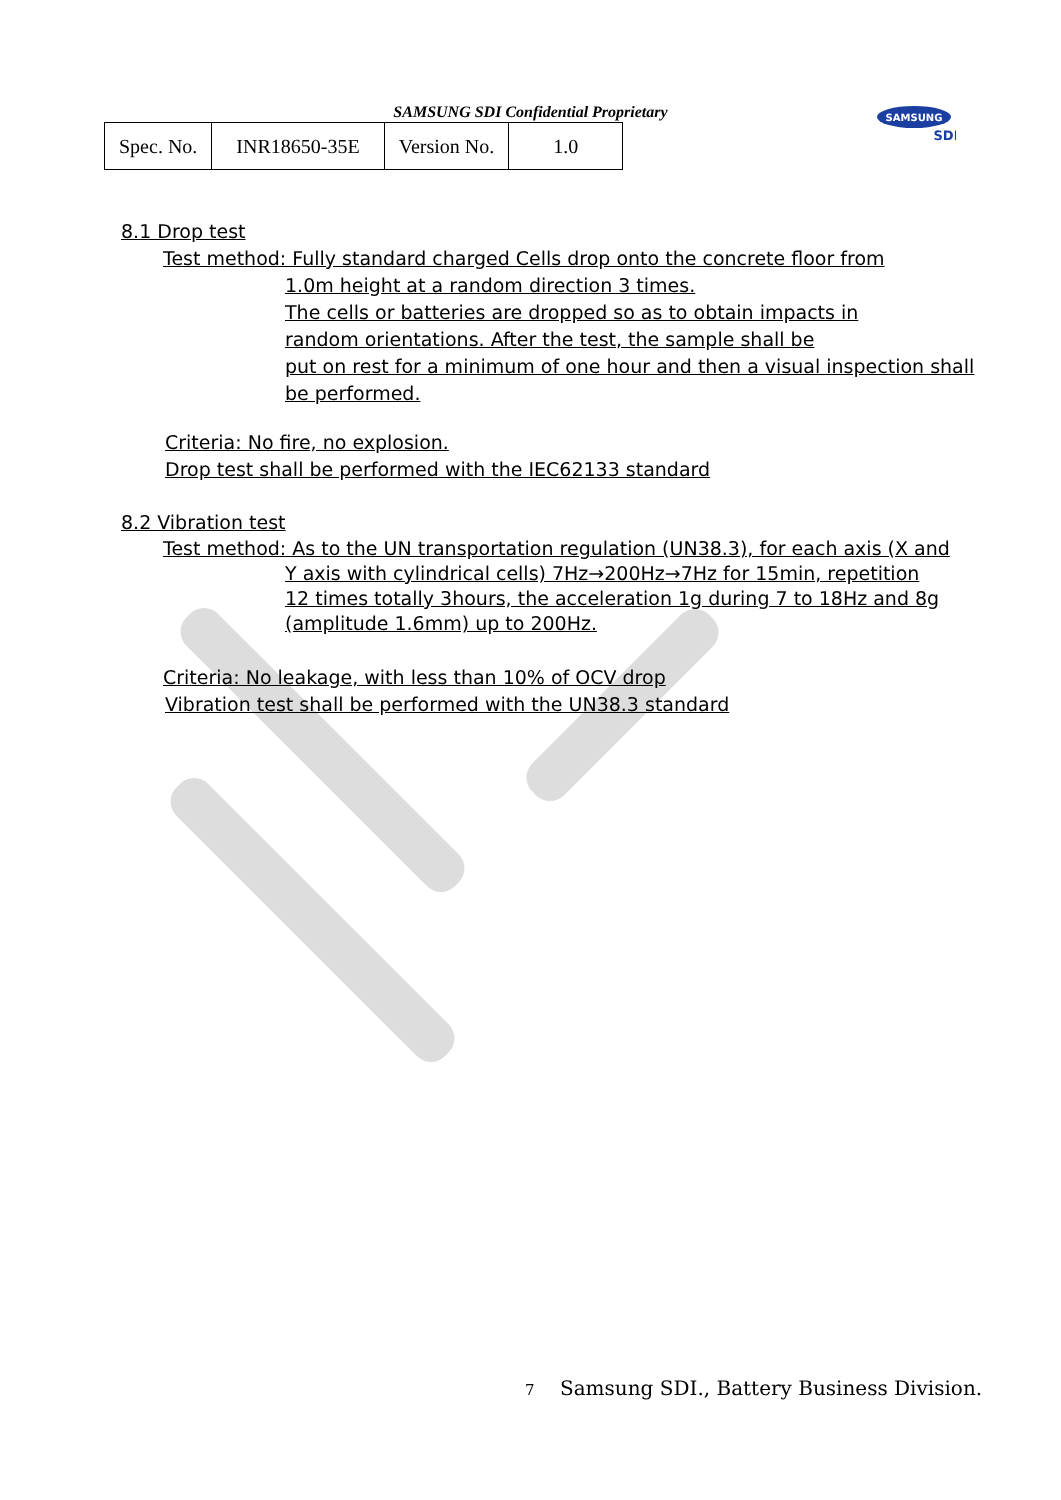SAMSUNG SDI Confidential Proprietary
| Spec. No. | INR18650-35E | Version No. | 1.0 |
SAMSUNG
SDI
8.1 Drop test
Test method: Fully standard charged Cells drop onto the concrete floor from
1.0m height at a random direction 3 times.
The cells or batteries are dropped so as to obtain impacts in
random orientations. After the test, the sample shall be
put on rest for a minimum of one hour and then a visual inspection shall
be performed.
Criteria: No fire, no explosion.
Drop test shall be performed with the IEC62133 standard
8.2 Vibration test
Test method: As to the UN transportation regulation (UN38.3), for each axis (X and
Y axis with cylindrical cells) 7Hz→200Hz→7Hz for 15min, repetition
12 times totally 3hours, the acceleration 1g during 7 to 18Hz and 8g
(amplitude 1.6mm) up to 200Hz.
Criteria: No leakage, with less than 10% of OCV drop
Vibration test shall be performed with the UN38.3 standard
7 Samsung SDI., Battery Business Division.